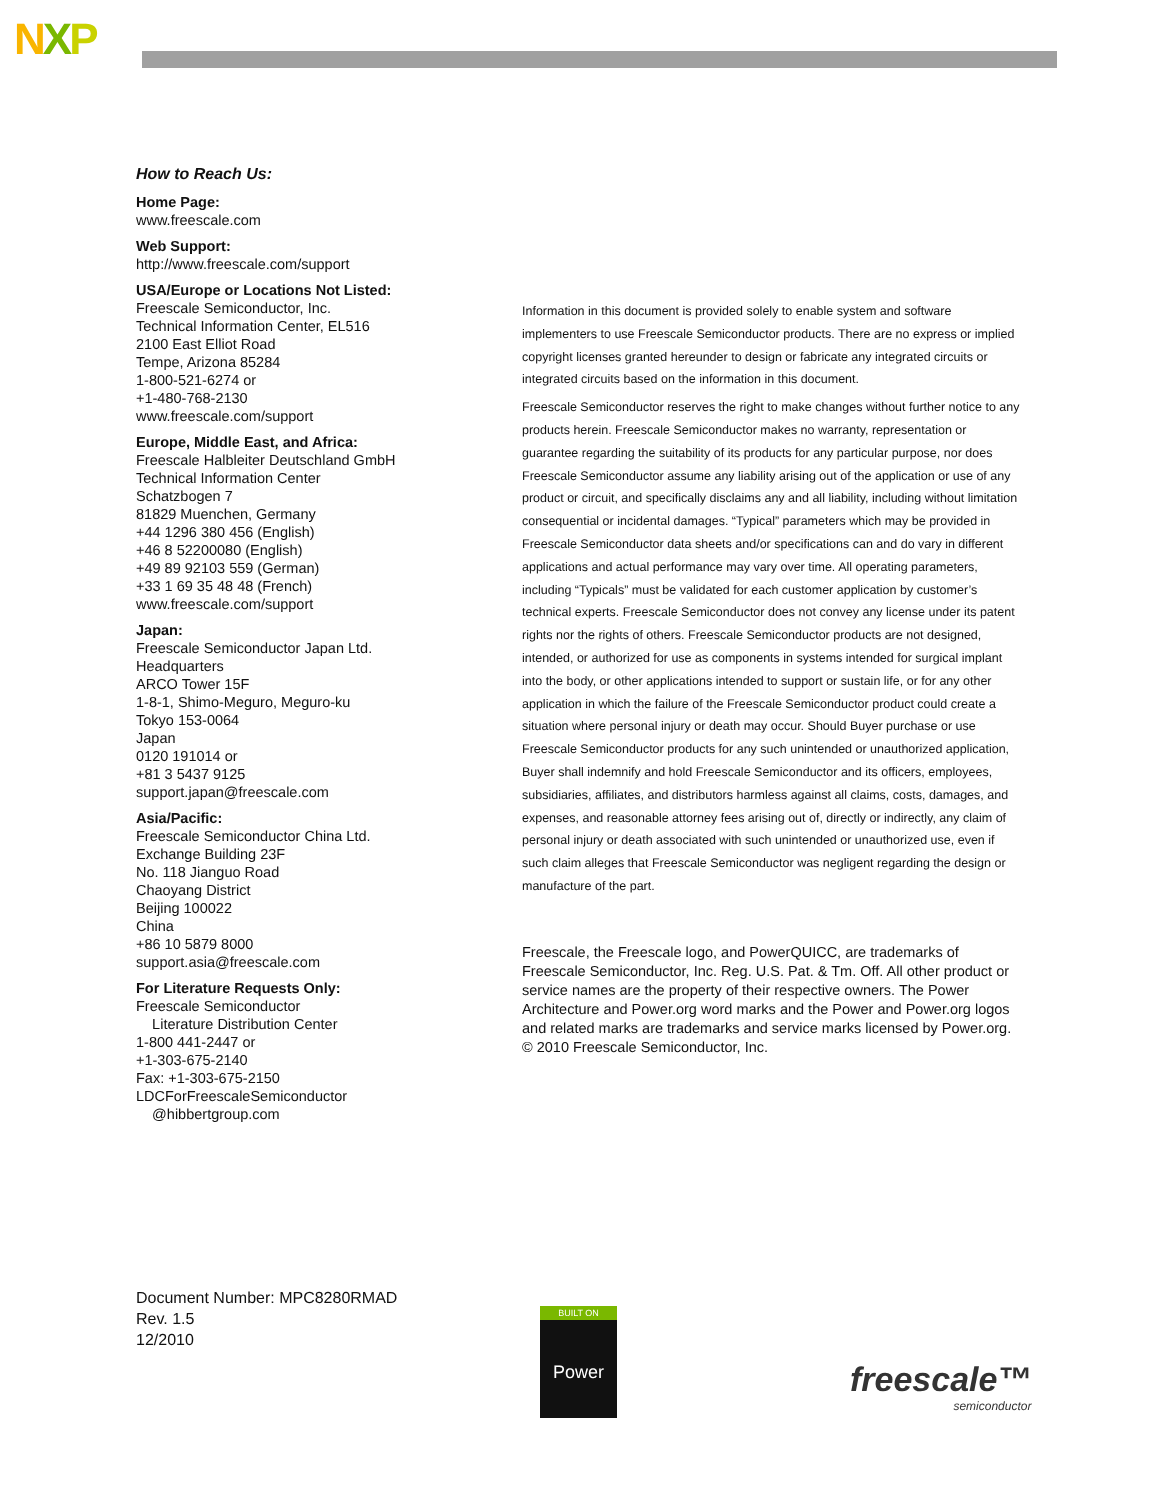NXP
How to Reach Us:
Home Page:
www.freescale.com
Web Support:
http://www.freescale.com/support
USA/Europe or Locations Not Listed:
Freescale Semiconductor, Inc.
Technical Information Center, EL516
2100 East Elliot Road
Tempe, Arizona 85284
1-800-521-6274 or
+1-480-768-2130
www.freescale.com/support
Europe, Middle East, and Africa:
Freescale Halbleiter Deutschland GmbH
Technical Information Center
Schatzbogen 7
81829 Muenchen, Germany
+44 1296 380 456 (English)
+46 8 52200080 (English)
+49 89 92103 559 (German)
+33 1 69 35 48 48 (French)
www.freescale.com/support
Japan:
Freescale Semiconductor Japan Ltd.
Headquarters
ARCO Tower 15F
1-8-1, Shimo-Meguro, Meguro-ku
Tokyo 153-0064
Japan
0120 191014 or
+81 3 5437 9125
support.japan@freescale.com
Asia/Pacific:
Freescale Semiconductor China Ltd.
Exchange Building 23F
No. 118 Jianguo Road
Chaoyang District
Beijing 100022
China
+86 10 5879 8000
support.asia@freescale.com
For Literature Requests Only:
Freescale Semiconductor
Literature Distribution Center
1-800 441-2447 or
+1-303-675-2140
Fax: +1-303-675-2150
LDCForFreescaleSemiconductor
@hibbertgroup.com
Information in this document is provided solely to enable system and software implementers to use Freescale Semiconductor products. There are no express or implied copyright licenses granted hereunder to design or fabricate any integrated circuits or integrated circuits based on the information in this document.
Freescale Semiconductor reserves the right to make changes without further notice to any products herein. Freescale Semiconductor makes no warranty, representation or guarantee regarding the suitability of its products for any particular purpose, nor does Freescale Semiconductor assume any liability arising out of the application or use of any product or circuit, and specifically disclaims any and all liability, including without limitation consequential or incidental damages. “Typical” parameters which may be provided in Freescale Semiconductor data sheets and/or specifications can and do vary in different applications and actual performance may vary over time. All operating parameters, including “Typicals” must be validated for each customer application by customer’s technical experts. Freescale Semiconductor does not convey any license under its patent rights nor the rights of others. Freescale Semiconductor products are not designed, intended, or authorized for use as components in systems intended for surgical implant into the body, or other applications intended to support or sustain life, or for any other application in which the failure of the Freescale Semiconductor product could create a situation where personal injury or death may occur. Should Buyer purchase or use Freescale Semiconductor products for any such unintended or unauthorized application, Buyer shall indemnify and hold Freescale Semiconductor and its officers, employees, subsidiaries, affiliates, and distributors harmless against all claims, costs, damages, and expenses, and reasonable attorney fees arising out of, directly or indirectly, any claim of personal injury or death associated with such unintended or unauthorized use, even if such claim alleges that Freescale Semiconductor was negligent regarding the design or manufacture of the part.
Freescale, the Freescale logo, and PowerQUICC, are trademarks of Freescale Semiconductor, Inc. Reg. U.S. Pat. & Tm. Off. All other product or service names are the property of their respective owners. The Power Architecture and Power.org word marks and the Power and Power.org logos and related marks are trademarks and service marks licensed by Power.org.
© 2010 Freescale Semiconductor, Inc.
Document Number: MPC8280RMAD
Rev. 1.5
12/2010
BUILT ON
Power
freescale™
semiconductor